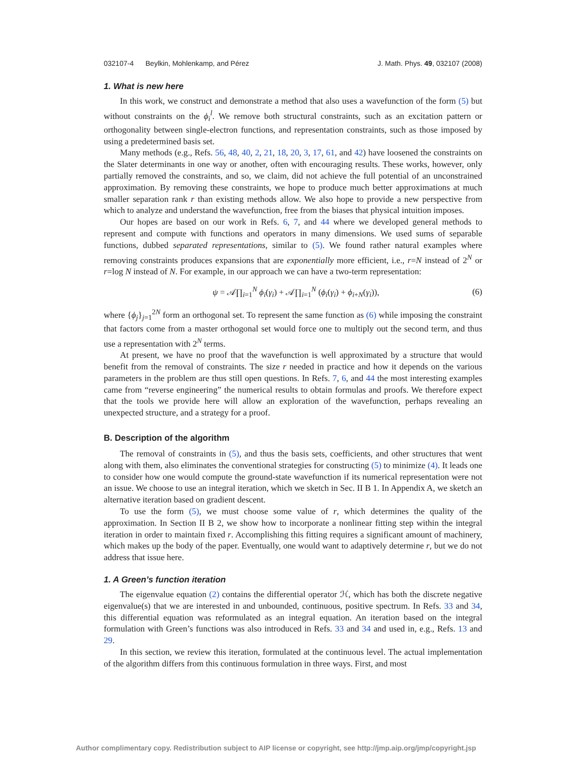032107-4 Beylkin, Mohlenkamp, and Pérez J. Math. Phys. 49, 032107 (2008)
1. What is new here
In this work, we construct and demonstrate a method that also uses a wavefunction of the form (5) but without constraints on the ϕ<sub>i</sub><sup>l</sup>. We remove both structural constraints, such as an excitation pattern or orthogonality between single-electron functions, and representation constraints, such as those imposed by using a predetermined basis set.
Many methods (e.g., Refs. 56, 48, 40, 2, 21, 18, 20, 3, 17, 61, and 42) have loosened the constraints on the Slater determinants in one way or another, often with encouraging results. These works, however, only partially removed the constraints, and so, we claim, did not achieve the full potential of an unconstrained approximation. By removing these constraints, we hope to produce much better approximations at much smaller separation rank r than existing methods allow. We also hope to provide a new perspective from which to analyze and understand the wavefunction, free from the biases that physical intuition imposes.
Our hopes are based on our work in Refs. 6, 7, and 44 where we developed general methods to represent and compute with functions and operators in many dimensions. We used sums of separable functions, dubbed separated representations, similar to (5). We found rather natural examples where removing constraints produces expansions that are exponentially more efficient, i.e., r=N instead of 2<sup>N</sup> or r=log N instead of N. For example, in our approach we can have a two-term representation:
ψ = 𝒜∏<sub>i=1</sub><sup>N</sup> ϕ<sub>i</sub>(γ<sub>i</sub>) + 𝒜∏<sub>i=1</sub><sup>N</sup> (ϕ<sub>i</sub>(γ<sub>i</sub>) + ϕ<sub>i+N</sub>(γ<sub>i</sub>)), (6)
where {ϕ<sub>j</sub>}<sub>j=1</sub><sup>2N</sup> form an orthogonal set. To represent the same function as (6) while imposing the constraint that factors come from a master orthogonal set would force one to multiply out the second term, and thus use a representation with 2<sup>N</sup> terms.
At present, we have no proof that the wavefunction is well approximated by a structure that would benefit from the removal of constraints. The size r needed in practice and how it depends on the various parameters in the problem are thus still open questions. In Refs. 7, 6, and 44 the most interesting examples came from “reverse engineering” the numerical results to obtain formulas and proofs. We therefore expect that the tools we provide here will allow an exploration of the wavefunction, perhaps revealing an unexpected structure, and a strategy for a proof.
B. Description of the algorithm
The removal of constraints in (5), and thus the basis sets, coefficients, and other structures that went along with them, also eliminates the conventional strategies for constructing (5) to minimize (4). It leads one to consider how one would compute the ground-state wavefunction if its numerical representation were not an issue. We choose to use an integral iteration, which we sketch in Sec. II B 1. In Appendix A, we sketch an alternative iteration based on gradient descent.
To use the form (5), we must choose some value of r, which determines the quality of the approximation. In Section II B 2, we show how to incorporate a nonlinear fitting step within the integral iteration in order to maintain fixed r. Accomplishing this fitting requires a significant amount of machinery, which makes up the body of the paper. Eventually, one would want to adaptively determine r, but we do not address that issue here.
1. A Green’s function iteration
The eigenvalue equation (2) contains the differential operator ℋ, which has both the discrete negative eigenvalue(s) that we are interested in and unbounded, continuous, positive spectrum. In Refs. 33 and 34, this differential equation was reformulated as an integral equation. An iteration based on the integral formulation with Green’s functions was also introduced in Refs. 33 and 34 and used in, e.g., Refs. 13 and 29.
In this section, we review this iteration, formulated at the continuous level. The actual implementation of the algorithm differs from this continuous formulation in three ways. First, and most
Author complimentary copy. Redistribution subject to AIP license or copyright, see http://jmp.aip.org/jmp/copyright.jsp